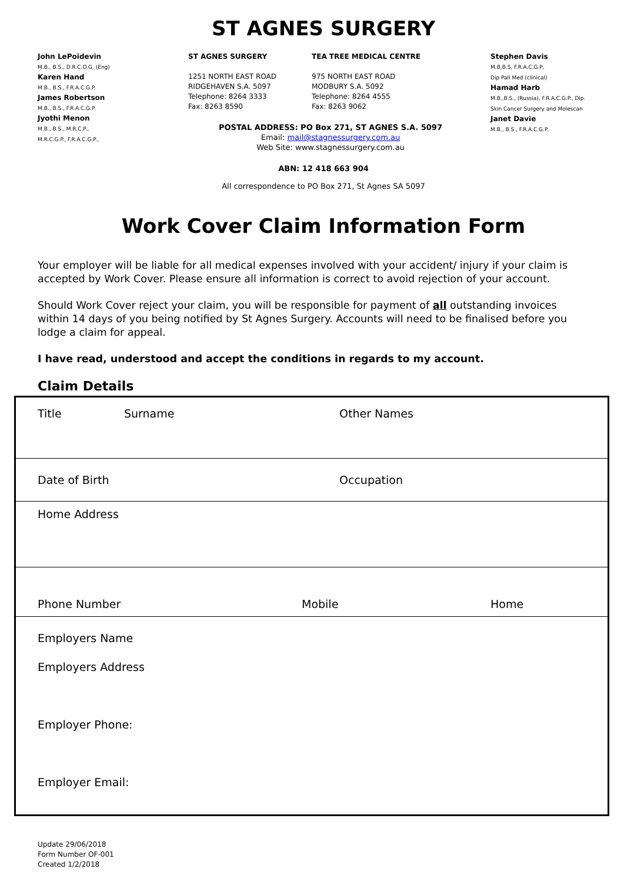ST AGNES SURGERY
John LePoidevin
M.B., B.S., D.R.C.O.G. (Eng)
Karen Hand
M.B., B.S., F.R.A.C.G.P.
James Robertson
M.B., B.S., F.R.A.C.G.P.
Jyothi Menon
M.B., B.S., M.R.C.P.,
M.R.C.G.P., F.R.A.C.G.P.,
ST AGNES SURGERY
1251 NORTH EAST ROAD
RIDGEHAVEN S.A. 5097
Telephone: 8264 3333
Fax: 8263 8590
TEA TREE MEDICAL CENTRE
975 NORTH EAST ROAD
MODBURY S.A. 5092
Telephone: 8264 4555
Fax: 8263 9062
POSTAL ADDRESS: PO Box 271, ST AGNES S.A. 5097
Email: mail@stagnessurgery.com.au
Web Site: www.stagnessurgery.com.au
Stephen Davis
M.B,B.S, F.R.A.C.G.P,
Dip Pall Med (clinical)
Hamad Harb
M.B.,B.S., (Russia), F.R.A.C.G.P., Dip. Skin Cancer Surgery and Molescan
Janet Davie
M.B., B.S., F.R.A.C.G.P.
ABN: 12 418 663 904
All correspondence to PO Box 271, St Agnes SA 5097
Work Cover Claim Information Form
Your employer will be liable for all medical expenses involved with your accident/ injury if your claim is accepted by Work Cover. Please ensure all information is correct to avoid rejection of your account.
Should Work Cover reject your claim, you will be responsible for payment of all outstanding invoices within 14 days of you being notified by St Agnes Surgery. Accounts will need to be finalised before you lodge a claim for appeal.
I have read, understood and accept the conditions in regards to my account.
Claim Details
Title Surname Other Names
Date of Birth Occupation
Home Address
Phone Number Mobile Home
Employers Name
Employers Address
Employer Phone:
Employer Email:
Update 29/06/2018
Form Number OF-001
Created 1/2/2018